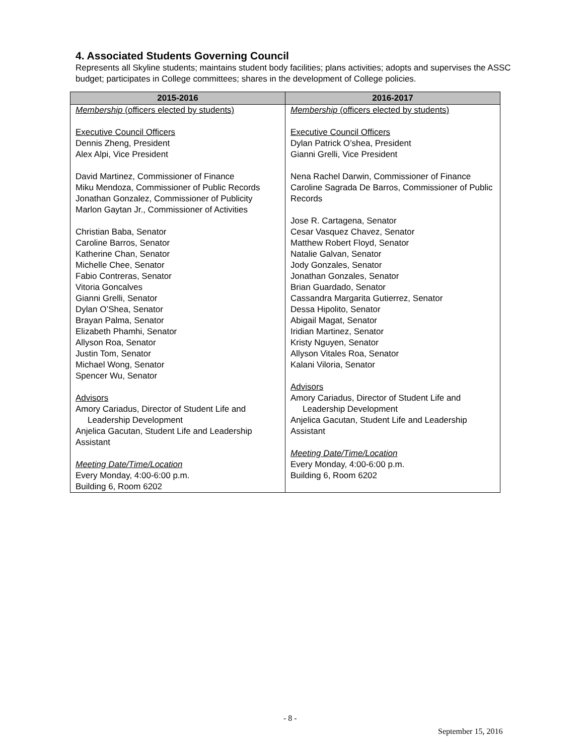4. Associated Students Governing Council
Represents all Skyline students; maintains student body facilities; plans activities; adopts and supervises the ASSC budget; participates in College committees; shares in the development of College policies.
| 2015-2016 | 2016-2017 |
| --- | --- |
| Membership (officers elected by students) Executive Council Officers Dennis Zheng, President Alex Alpi, Vice President David Martinez, Commissioner of Finance Miku Mendoza, Commissioner of Public Records Jonathan Gonzalez, Commissioner of Publicity Marlon Gaytan Jr., Commissioner of Activities Christian Baba, Senator Caroline Barros, Senator Katherine Chan, Senator Michelle Chee, Senator Fabio Contreras, Senator Vitoria Goncalves Gianni Grelli, Senator Dylan O’Shea, Senator Brayan Palma, Senator Elizabeth Phamhi, Senator Allyson Roa, Senator Justin Tom, Senator Michael Wong, Senator Spencer Wu, Senator Advisors Amory Cariadus, Director of Student Life and Leadership Development Anjelica Gacutan, Student Life and Leadership Assistant Meeting Date/Time/Location Every Monday, 4:00-6:00 p.m. Building 6, Room 6202 | Membership (officers elected by students) Executive Council Officers Dylan Patrick O’shea, President Gianni Grelli, Vice President Nena Rachel Darwin, Commissioner of Finance Caroline Sagrada De Barros, Commissioner of Public Records Jose R. Cartagena, Senator Cesar Vasquez Chavez, Senator Matthew Robert Floyd, Senator Natalie Galvan, Senator Jody Gonzales, Senator Jonathan Gonzales, Senator Brian Guardado, Senator Cassandra Margarita Gutierrez, Senator Dessa Hipolito, Senator Abigail Magat, Senator Iridian Martinez, Senator Kristy Nguyen, Senator Allyson Vitales Roa, Senator Kalani Viloria, Senator Advisors Amory Cariadus, Director of Student Life and Leadership Development Anjelica Gacutan, Student Life and Leadership Assistant Meeting Date/Time/Location Every Monday, 4:00-6:00 p.m. Building 6, Room 6202 |
- 8 -
September 15, 2016